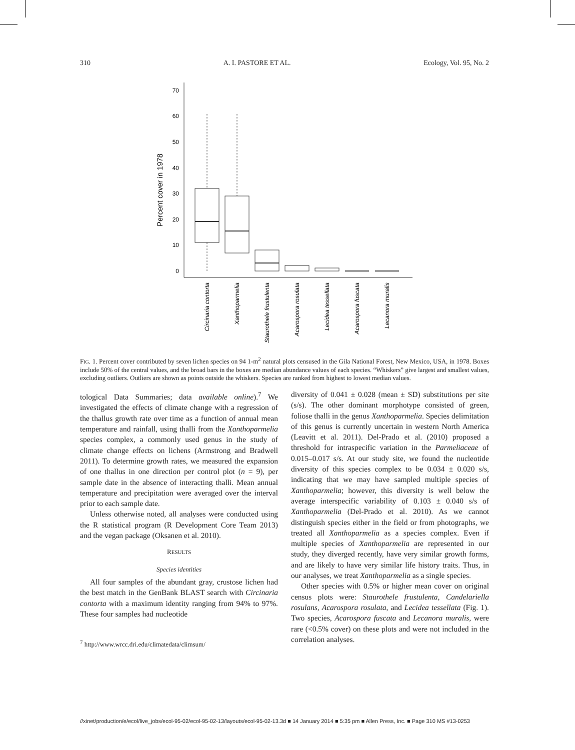310 A. I. PASTORE ET AL. Ecology, Vol. 95, No. 2
Percent cover in 1978
70
60
50
40
30
20
10
0
Circinaria contorta
Xanthoparmelia
Staurothele frustulenta
Acarospora rosulata
Lecidea tessellata
Acarospora fuscata
Lecanora muralis
FIG. 1. Percent cover contributed by seven lichen species on 94 1-m<sup>2</sup> natural plots censused in the Gila National Forest, New Mexico, USA, in 1978. Boxes include 50% of the central values, and the broad bars in the boxes are median abundance values of each species. “Whiskers” give largest and smallest values, excluding outliers. Outliers are shown as points outside the whiskers. Species are ranked from highest to lowest median values.
tological Data Summaries; data available online).<sup>7</sup> We investigated the effects of climate change with a regression of the thallus growth rate over time as a function of annual mean temperature and rainfall, using thalli from the Xanthoparmelia species complex, a commonly used genus in the study of climate change effects on lichens (Armstrong and Bradwell 2011). To determine growth rates, we measured the expansion of one thallus in one direction per control plot (n = 9), per sample date in the absence of interacting thalli. Mean annual temperature and precipitation were averaged over the interval prior to each sample date.
Unless otherwise noted, all analyses were conducted using the R statistical program (R Development Core Team 2013) and the vegan package (Oksanen et al. 2010).
RESULTS
Species identities
All four samples of the abundant gray, crustose lichen had the best match in the GenBank BLAST search with Circinaria contorta with a maximum identity ranging from 94% to 97%. These four samples had nucleotide
<sup>7</sup> http://www.wrcc.dri.edu/climatedata/climsum/
diversity of 0.041 ± 0.028 (mean ± SD) substitutions per site (s/s). The other dominant morphotype consisted of green, foliose thalli in the genus Xanthoparmelia. Species delimitation of this genus is currently uncertain in western North America (Leavitt et al. 2011). Del-Prado et al. (2010) proposed a threshold for intraspecific variation in the Parmeliaceae of 0.015–0.017 s/s. At our study site, we found the nucleotide diversity of this species complex to be 0.034 ± 0.020 s/s, indicating that we may have sampled multiple species of Xanthoparmelia; however, this diversity is well below the average interspecific variability of 0.103 ± 0.040 s/s of Xanthoparmelia (Del-Prado et al. 2010). As we cannot distinguish species either in the field or from photographs, we treated all Xanthoparmelia as a species complex. Even if multiple species of Xanthoparmelia are represented in our study, they diverged recently, have very similar growth forms, and are likely to have very similar life history traits. Thus, in our analyses, we treat Xanthoparmelia as a single species.
Other species with 0.5% or higher mean cover on original census plots were: Staurothele frustulenta, Candelariella rosulans, Acarospora rosulata, and Lecidea tessellata (Fig. 1). Two species, Acarospora fuscata and Lecanora muralis, were rare (<0.5% cover) on these plots and were not included in the correlation analyses.
//xinet/production/e/ecol/live_jobs/ecol-95-02/ecol-95-02-13/layouts/ecol-95-02-13.3d ■ 14 January 2014 ■ 5:35 pm ■ Allen Press, Inc. ■ Page 310 MS #13-0253